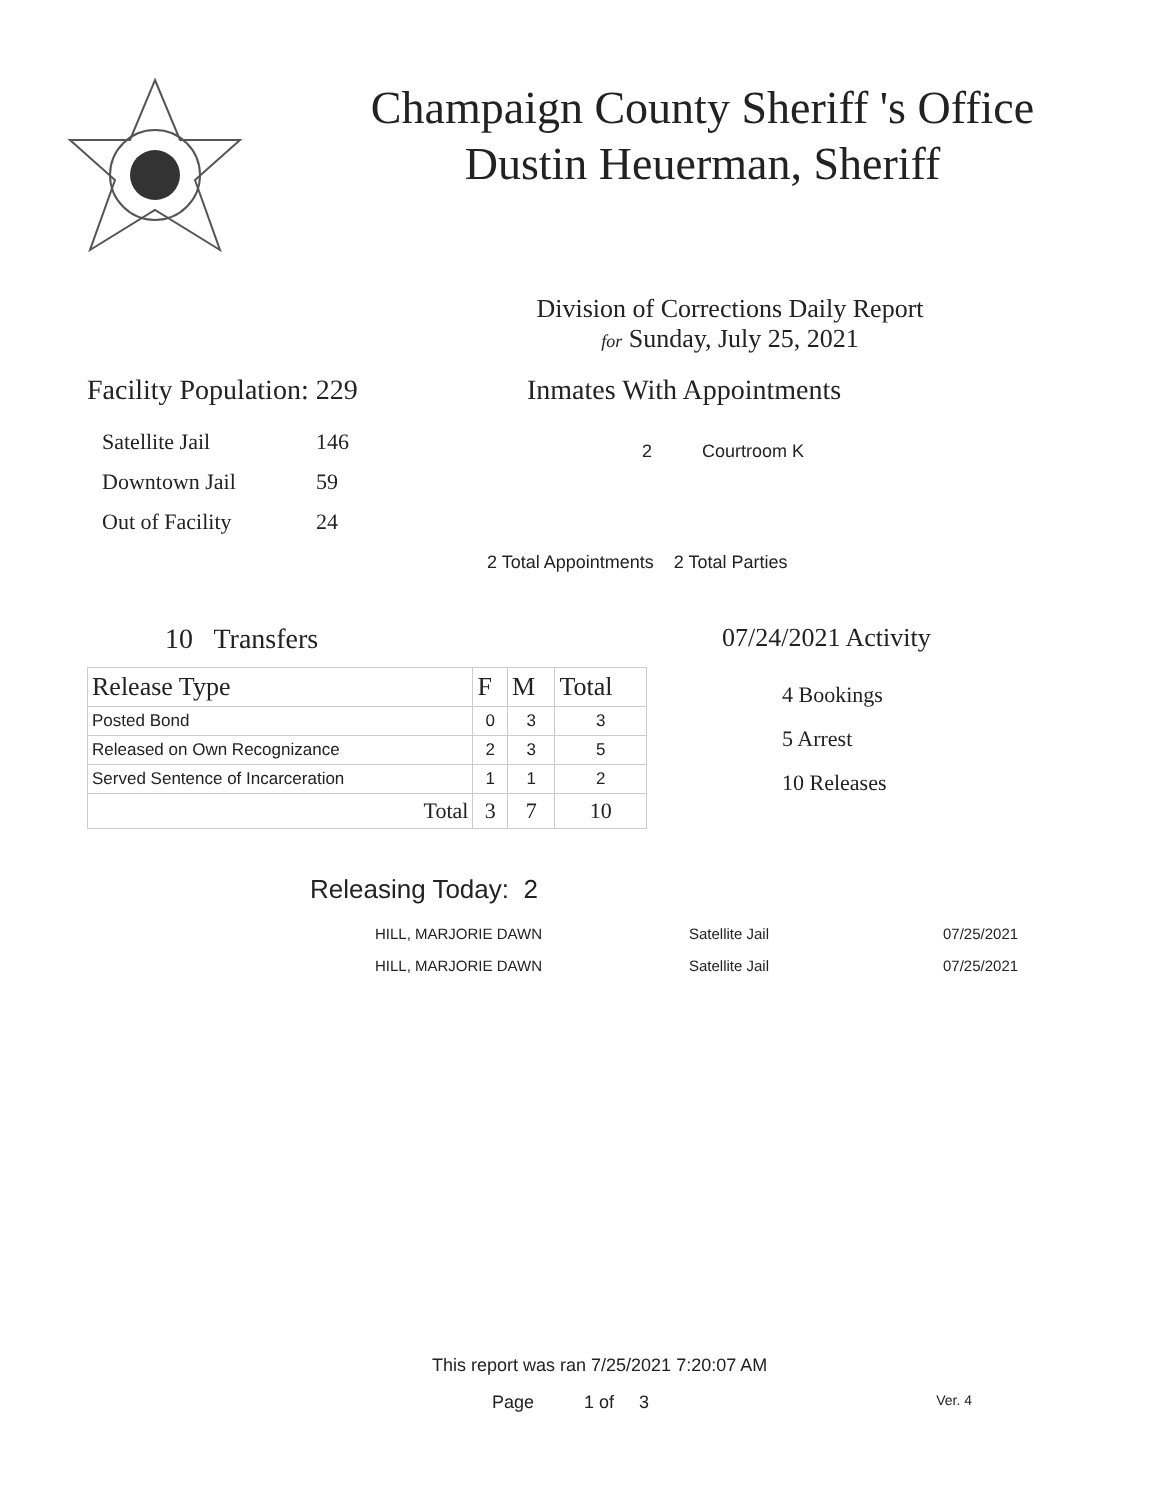Champaign County Sheriff 's Office
Dustin Heuerman, Sheriff
Division of Corrections Daily Report
for Sunday, July 25, 2021
Facility Population: 229
| Satellite Jail | 146 |
| Downtown Jail | 59 |
| Out of Facility | 24 |
Inmates With Appointments
2 Courtroom K
2 Total Appointments 2 Total Parties
10 Transfers
| Release Type | F | M | Total |
| --- | --- | --- | --- |
| Posted Bond | 0 | 3 | 3 |
| Released on Own Recognizance | 2 | 3 | 5 |
| Served Sentence of Incarceration | 1 | 1 | 2 |
| Total | 3 | 7 | 10 |
07/24/2021 Activity
4 Bookings
5 Arrest
10 Releases
Releasing Today: 2
| HILL, MARJORIE DAWN | Satellite Jail | 07/25/2021 |
| HILL, MARJORIE DAWN | Satellite Jail | 07/25/2021 |
This report was ran 7/25/2021 7:20:07 AM
Page 1 of 3 Ver. 4